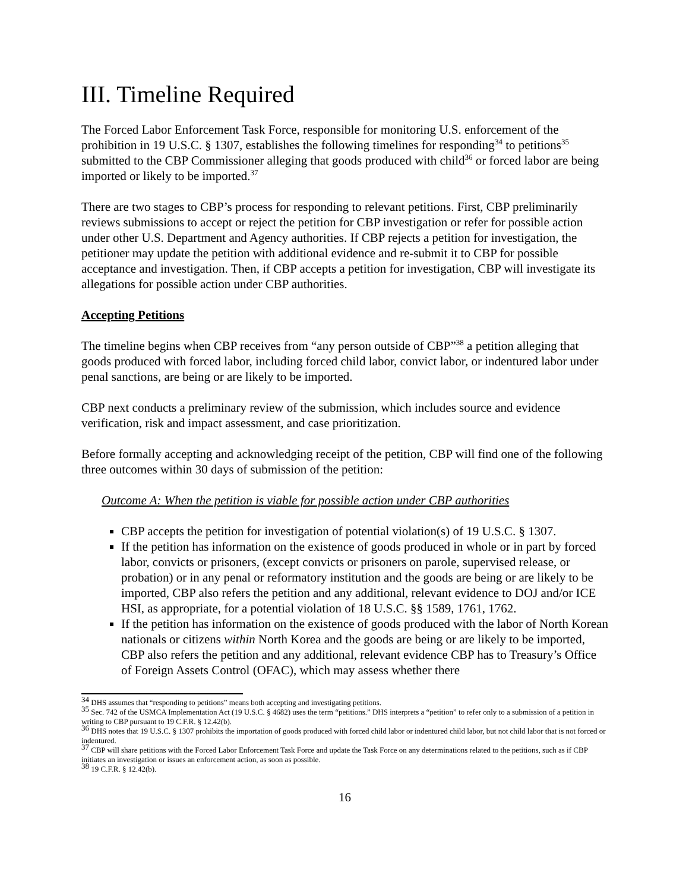III. Timeline Required
The Forced Labor Enforcement Task Force, responsible for monitoring U.S. enforcement of the prohibition in 19 U.S.C. § 1307, establishes the following timelines for responding<sup>34</sup> to petitions<sup>35</sup> submitted to the CBP Commissioner alleging that goods produced with child<sup>36</sup> or forced labor are being imported or likely to be imported.<sup>37</sup>
There are two stages to CBP’s process for responding to relevant petitions. First, CBP preliminarily reviews submissions to accept or reject the petition for CBP investigation or refer for possible action under other U.S. Department and Agency authorities. If CBP rejects a petition for investigation, the petitioner may update the petition with additional evidence and re-submit it to CBP for possible acceptance and investigation. Then, if CBP accepts a petition for investigation, CBP will investigate its allegations for possible action under CBP authorities.
Accepting Petitions
The timeline begins when CBP receives from “any person outside of CBP”<sup>38</sup> a petition alleging that goods produced with forced labor, including forced child labor, convict labor, or indentured labor under penal sanctions, are being or are likely to be imported.
CBP next conducts a preliminary review of the submission, which includes source and evidence verification, risk and impact assessment, and case prioritization.
Before formally accepting and acknowledging receipt of the petition, CBP will find one of the following three outcomes within 30 days of submission of the petition:
Outcome A: When the petition is viable for possible action under CBP authorities
CBP accepts the petition for investigation of potential violation(s) of 19 U.S.C. § 1307.
If the petition has information on the existence of goods produced in whole or in part by forced labor, convicts or prisoners, (except convicts or prisoners on parole, supervised release, or probation) or in any penal or reformatory institution and the goods are being or are likely to be imported, CBP also refers the petition and any additional, relevant evidence to DOJ and/or ICE HSI, as appropriate, for a potential violation of 18 U.S.C. §§ 1589, 1761, 1762.
If the petition has information on the existence of goods produced with the labor of North Korean nationals or citizens within North Korea and the goods are being or are likely to be imported, CBP also refers the petition and any additional, relevant evidence CBP has to Treasury’s Office of Foreign Assets Control (OFAC), which may assess whether there
<sup>34</sup> DHS assumes that “responding to petitions” means both accepting and investigating petitions.
<sup>35</sup> Sec. 742 of the USMCA Implementation Act (19 U.S.C. § 4682) uses the term “petitions.” DHS interprets a “petition” to refer only to a submission of a petition in writing to CBP pursuant to 19 C.F.R. § 12.42(b).
<sup>36</sup> DHS notes that 19 U.S.C. § 1307 prohibits the importation of goods produced with forced child labor or indentured child labor, but not child labor that is not forced or indentured.
<sup>37</sup> CBP will share petitions with the Forced Labor Enforcement Task Force and update the Task Force on any determinations related to the petitions, such as if CBP initiates an investigation or issues an enforcement action, as soon as possible.
<sup>38</sup> 19 C.F.R. § 12.42(b).
16